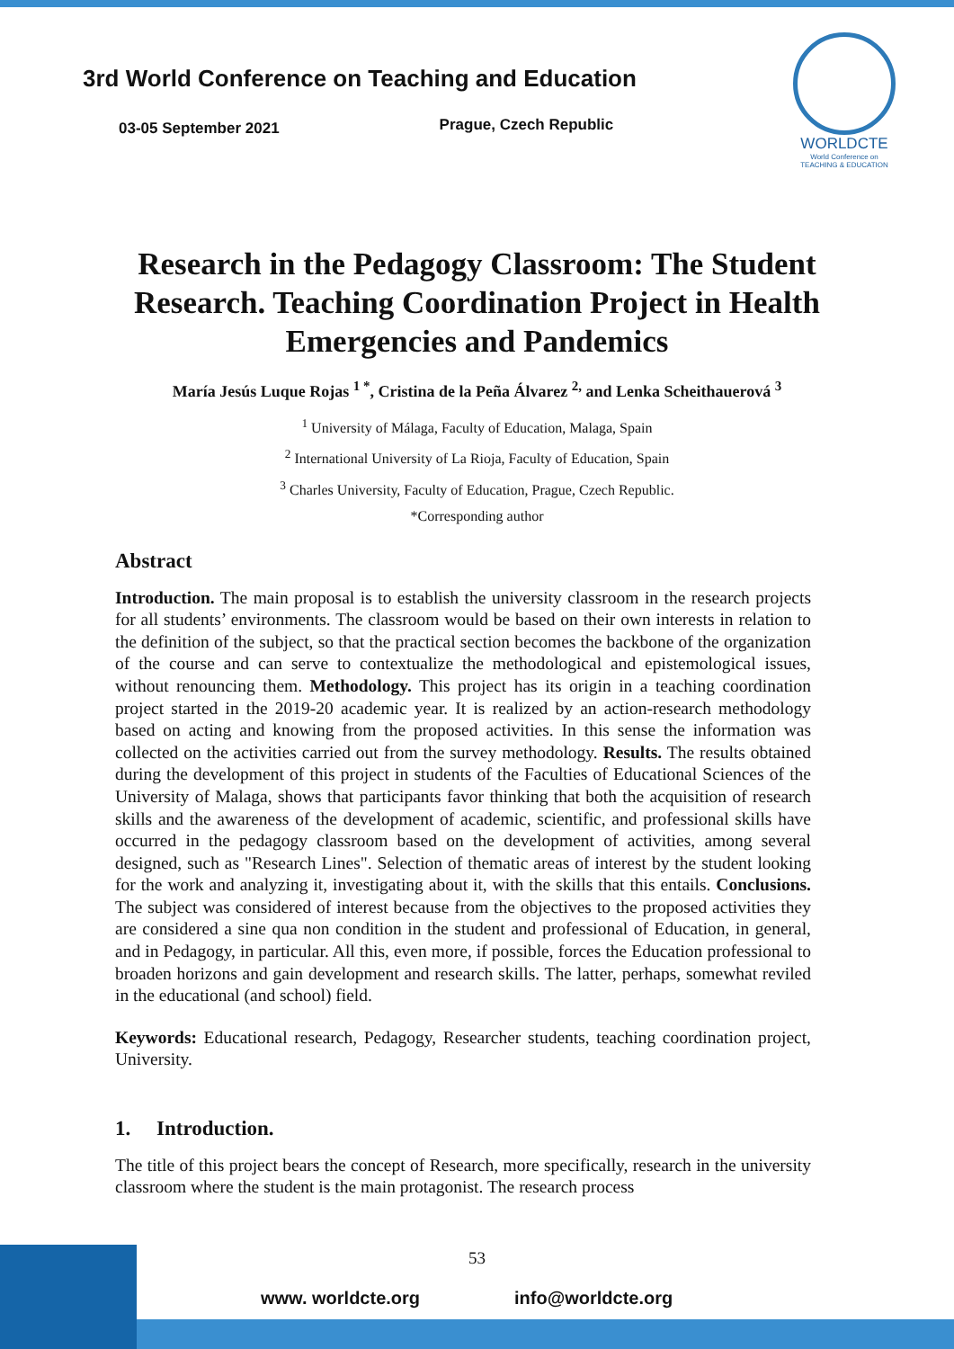3rd World Conference on Teaching and Education
03-05 September 2021 Prague, Czech Republic
WORLDCTE
World Conference on
TEACHING & EDUCATION
Research in the Pedagogy Classroom: The Student Research. Teaching Coordination Project in Health Emergencies and Pandemics
María Jesús Luque Rojas <sup>1 *</sup>, Cristina de la Peña Álvarez <sup>2,</sup> and Lenka Scheithauerová <sup>3</sup>
<sup>1</sup> University of Málaga, Faculty of Education, Malaga, Spain
<sup>2</sup> International University of La Rioja, Faculty of Education, Spain
<sup>3</sup> Charles University, Faculty of Education, Prague, Czech Republic.
*Corresponding author
Abstract
Introduction. The main proposal is to establish the university classroom in the research projects for all students’ environments. The classroom would be based on their own interests in relation to the definition of the subject, so that the practical section becomes the backbone of the organization of the course and can serve to contextualize the methodological and epistemological issues, without renouncing them. Methodology. This project has its origin in a teaching coordination project started in the 2019-20 academic year. It is realized by an action-research methodology based on acting and knowing from the proposed activities. In this sense the information was collected on the activities carried out from the survey methodology. Results. The results obtained during the development of this project in students of the Faculties of Educational Sciences of the University of Malaga, shows that participants favor thinking that both the acquisition of research skills and the awareness of the development of academic, scientific, and professional skills have occurred in the pedagogy classroom based on the development of activities, among several designed, such as "Research Lines". Selection of thematic areas of interest by the student looking for the work and analyzing it, investigating about it, with the skills that this entails. Conclusions. The subject was considered of interest because from the objectives to the proposed activities they are considered a sine qua non condition in the student and professional of Education, in general, and in Pedagogy, in particular. All this, even more, if possible, forces the Education professional to broaden horizons and gain development and research skills. The latter, perhaps, somewhat reviled in the educational (and school) field.
Keywords: Educational research, Pedagogy, Researcher students, teaching coordination project, University.
1. Introduction.
The title of this project bears the concept of Research, more specifically, research in the university classroom where the student is the main protagonist. The research process
53
www. worldcte.org info@worldcte.org